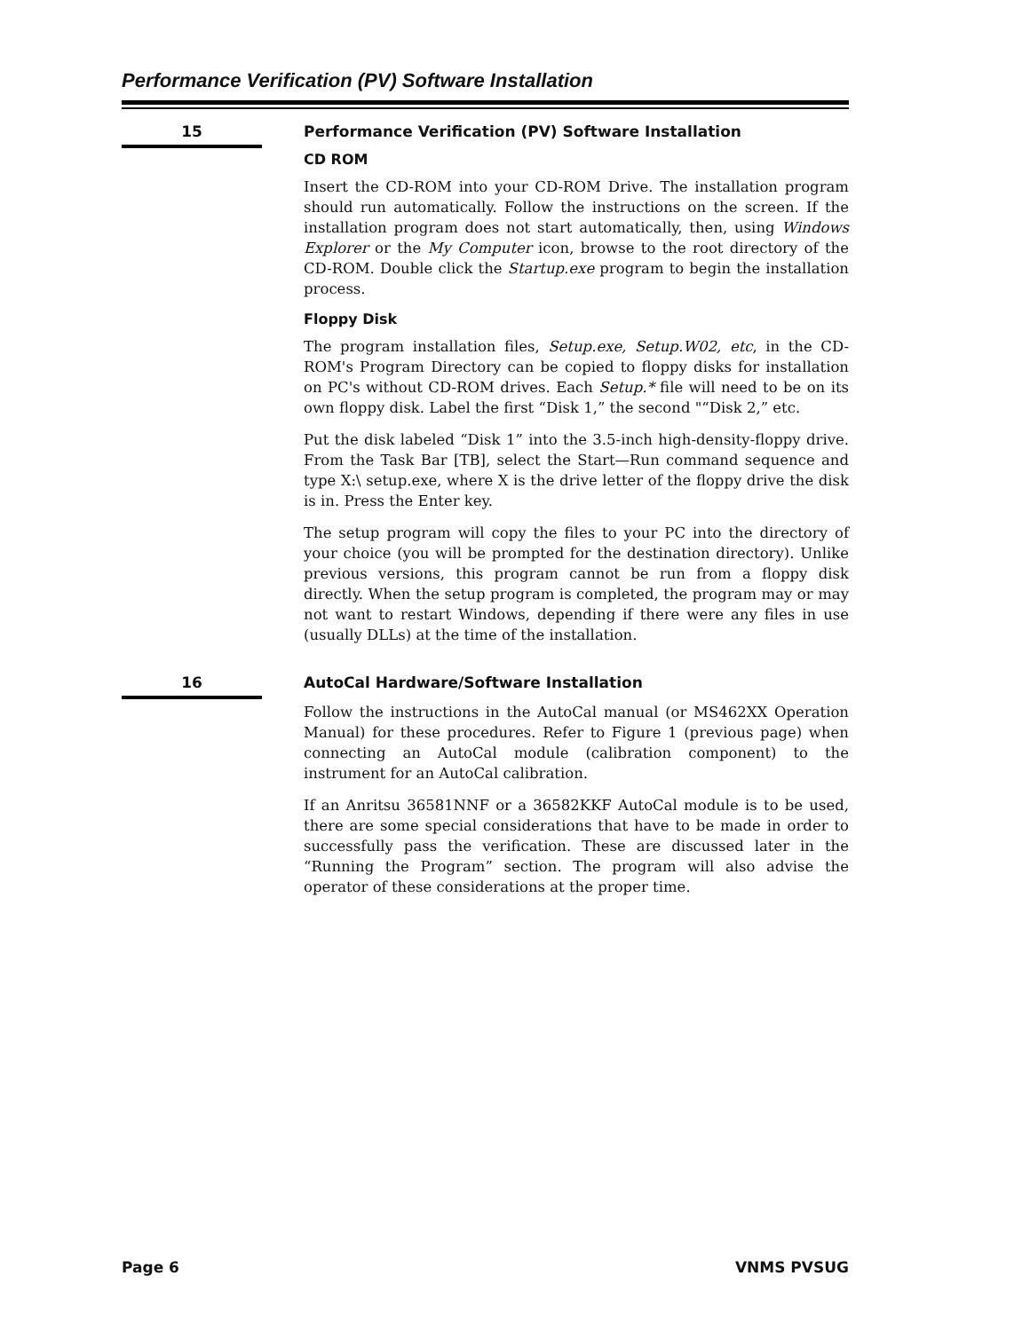Performance Verification (PV) Software Installation
15
Performance Verification (PV) Software Installation
CD ROM
Insert the CD-ROM into your CD-ROM Drive. The installation program should run automatically. Follow the instructions on the screen. If the installation program does not start automatically, then, using Windows Explorer or the My Computer icon, browse to the root directory of the CD-ROM. Double click the Startup.exe program to begin the installation process.
Floppy Disk
The program installation files, Setup.exe, Setup.W02, etc, in the CD-ROM's Program Directory can be copied to floppy disks for installation on PC's without CD-ROM drives. Each Setup.* file will need to be on its own floppy disk. Label the first “Disk 1,” the second "“Disk 2,” etc.
Put the disk labeled “Disk 1” into the 3.5-inch high-density-floppy drive. From the Task Bar [TB], select the Start—Run command sequence and type X:\ setup.exe, where X is the drive letter of the floppy drive the disk is in. Press the Enter key.
The setup program will copy the files to your PC into the directory of your choice (you will be prompted for the destination directory). Unlike previous versions, this program cannot be run from a floppy disk directly. When the setup program is completed, the program may or may not want to restart Windows, depending if there were any files in use (usually DLLs) at the time of the installation.
16
AutoCal Hardware/Software Installation
Follow the instructions in the AutoCal manual (or MS462XX Operation Manual) for these procedures. Refer to Figure 1 (previous page) when connecting an AutoCal module (calibration component) to the instrument for an AutoCal calibration.
If an Anritsu 36581NNF or a 36582KKF AutoCal module is to be used, there are some special considerations that have to be made in order to successfully pass the verification. These are discussed later in the “Running the Program” section. The program will also advise the operator of these considerations at the proper time.
Page 6 VNMS PVSUG